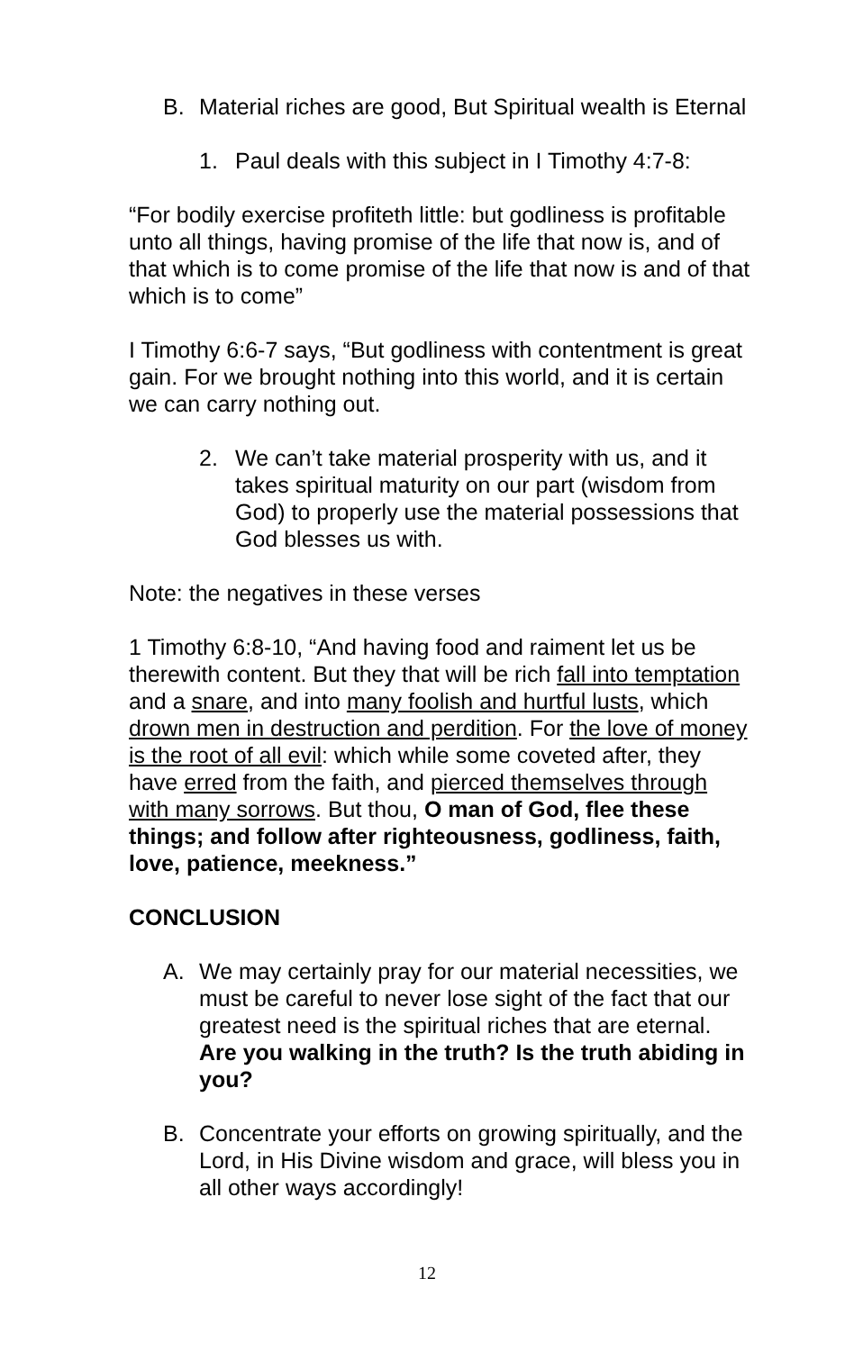B. Material riches are good, But Spiritual wealth is Eternal
1. Paul deals with this subject in I Timothy 4:7-8:
“For bodily exercise profiteth little: but godliness is profitable unto all things, having promise of the life that now is, and of that which is to come promise of the life that now is and of that which is to come”
I Timothy 6:6-7 says, “But godliness with contentment is great gain. For we brought nothing into this world, and it is certain we can carry nothing out.
2. We can’t take material prosperity with us, and it takes spiritual maturity on our part (wisdom from God) to properly use the material possessions that God blesses us with.
Note: the negatives in these verses
1 Timothy 6:8-10, “And having food and raiment let us be therewith content. But they that will be rich fall into temptation and a snare, and into many foolish and hurtful lusts, which drown men in destruction and perdition. For the love of money is the root of all evil: which while some coveted after, they have erred from the faith, and pierced themselves through with many sorrows. But thou, O man of God, flee these things; and follow after righteousness, godliness, faith, love, patience, meekness.”
CONCLUSION
A. We may certainly pray for our material necessities, we must be careful to never lose sight of the fact that our greatest need is the spiritual riches that are eternal. Are you walking in the truth? Is the truth abiding in you?
B. Concentrate your efforts on growing spiritually, and the Lord, in His Divine wisdom and grace, will bless you in all other ways accordingly!
12